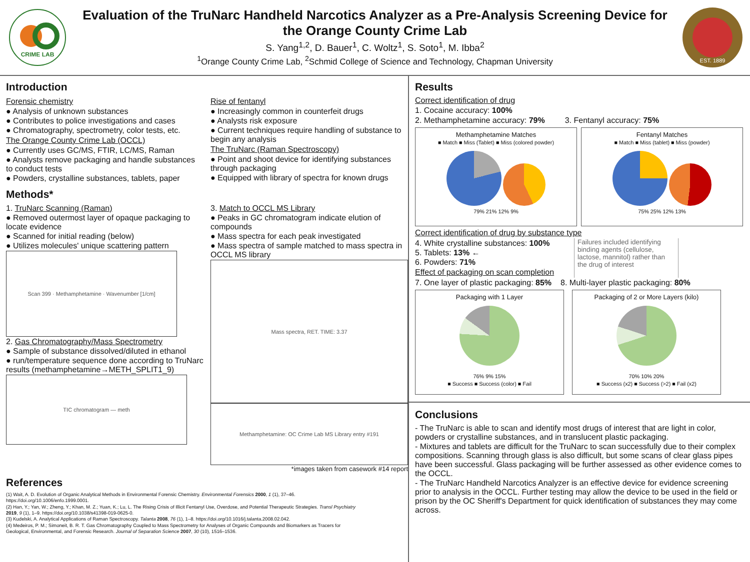CRIME LAB
Evaluation of the TruNarc Handheld Narcotics Analyzer as a Pre-Analysis Screening Device for the Orange County Crime Lab
S. Yang<sup>1,2</sup>, D. Bauer<sup>1</sup>, C. Woltz<sup>1</sup>, S. Soto<sup>1</sup>, M. Ibba<sup>2</sup>
<sup>1</sup> Orange County Crime Lab, <sup>2</sup>Schmid College of Science and Technology, Chapman University
EST. 1889
Introduction
Forensic chemistry
● Analysis of unknown substances
● Contributes to police investigations and cases
● Chromatography, spectrometry, color tests, etc.
The Orange County Crime Lab (OCCL)
● Currently uses GC/MS, FTIR, LC/MS, Raman
● Analysts remove packaging and handle substances to conduct tests
● Powders, crystalline substances, tablets, paper
Rise of fentanyl
● Increasingly common in counterfeit drugs
● Analysts risk exposure
● Current techniques require handling of substance to begin any analysis
The TruNarc (Raman Spectroscopy)
● Point and shoot device for identifying substances through packaging
● Equipped with library of spectra for known drugs
Methods*
1. TruNarc Scanning (Raman)
● Removed outermost layer of opaque packaging to locate evidence
● Scanned for initial reading (below)
● Utilizes molecules' unique scattering pattern
Scan 399 · Methamphetamine · Wavenumber [1/cm]
2. Gas Chromatography/Mass Spectrometry
● Sample of substance dissolved/diluted in ethanol
● run/temperature sequence done according to TruNarc results (methamphetamine→METH_SPLIT1_9)
TIC chromatogram — meth
3. Match to OCCL MS Library
● Peaks in GC chromatogram indicate elution of compounds
● Mass spectra for each peak investigated
● Mass spectra of sample matched to mass spectra in OCCL MS library
Mass spectra, RET. TIME: 3.37
Methamphetamine: OC Crime Lab MS Library entry #191
*images taken from casework #14 report
References
(1) Wait, A. D. Evolution of Organic Analytical Methods in Environmental Forensic Chemistry. Environmental Forensics 2000, 1 (1), 37–46. https://doi.org/10.1006/enfo.1999.0001.
(2) Han, Y.; Yan, W.; Zheng, Y.; Khan, M. Z.; Yuan, K.; Lu, L. The Rising Crisis of Illicit Fentanyl Use, Overdose, and Potential Therapeutic Strategies. Transl Psychiatry 2019, 9 (1), 1–9. https://doi.org/10.1038/s41398-019-0625-0.
(3) Kudelski, A. Analytical Applications of Raman Spectroscopy. Talanta 2008, 76 (1), 1–8. https://doi.org/10.1016/j.talanta.2008.02.042.
(4) Medeiros, P. M.; Simoneit, B. R. T. Gas Chromatography Coupled to Mass Spectrometry for Analyses of Organic Compounds and Biomarkers as Tracers for Geological, Environmental, and Forensic Research. Journal of Separation Science 2007, 30 (10), 1516–1536.
Results
Correct identification of drug
1. Cocaine accuracy: 100%
2. Methamphetamine accuracy: 79%
3. Fentanyl accuracy: 75%
Methamphetamine Matches
■ Match ■ Miss (Tablet) ■ Miss (colored powder)
79% 21% 12% 9%
Fentanyl Matches
■ Match ■ Miss (tablet) ■ Miss (powder)
75% 25% 12% 13%
Correct identification of drug by substance type
4. White crystalline substances: 100%
5. Tablets: 13% ←
6. Powders: 71%
Effect of packaging on scan completion
Failures included identifying binding agents (cellulose, lactose, mannitol) rather than the drug of interest
7. One layer of plastic packaging: 85%
8. Multi-layer plastic packaging: 80%
Packaging with 1 Layer
76% 9% 15%
■ Success ■ Success (color) ■ Fail
Packaging of 2 or More Layers (kilo)
70% 10% 20%
■ Success (x2) ■ Success (>2) ■ Fail (x2)
Conclusions
- The TruNarc is able to scan and identify most drugs of interest that are light in color, powders or crystalline substances, and in translucent plastic packaging.
- Mixtures and tablets are difficult for the TruNarc to scan successfully due to their complex compositions. Scanning through glass is also difficult, but some scans of clear glass pipes have been successful. Glass packaging will be further assessed as other evidence comes to the OCCL.
- The TruNarc Handheld Narcotics Analyzer is an effective device for evidence screening prior to analysis in the OCCL. Further testing may allow the device to be used in the field or prison by the OC Sheriff's Department for quick identification of substances they may come across.